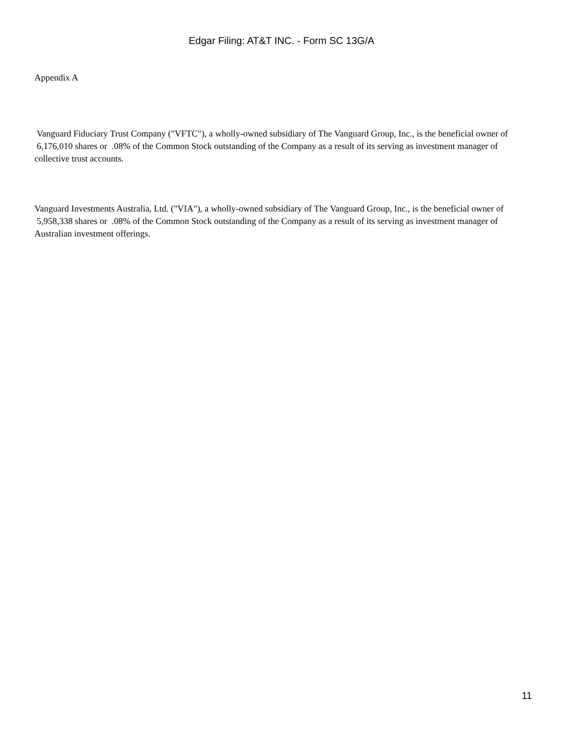Edgar Filing: AT&T INC. - Form SC 13G/A
Appendix A
Vanguard Fiduciary Trust Company ("VFTC"), a wholly-owned subsidiary of The Vanguard Group, Inc., is the beneficial owner of 6,176,010 shares or .08% of the Common Stock outstanding of the Company as a result of its serving as investment manager of collective trust accounts.
Vanguard Investments Australia, Ltd. ("VIA"), a wholly-owned subsidiary of The Vanguard Group, Inc., is the beneficial owner of 5,958,338 shares or .08% of the Common Stock outstanding of the Company as a result of its serving as investment manager of Australian investment offerings.
11